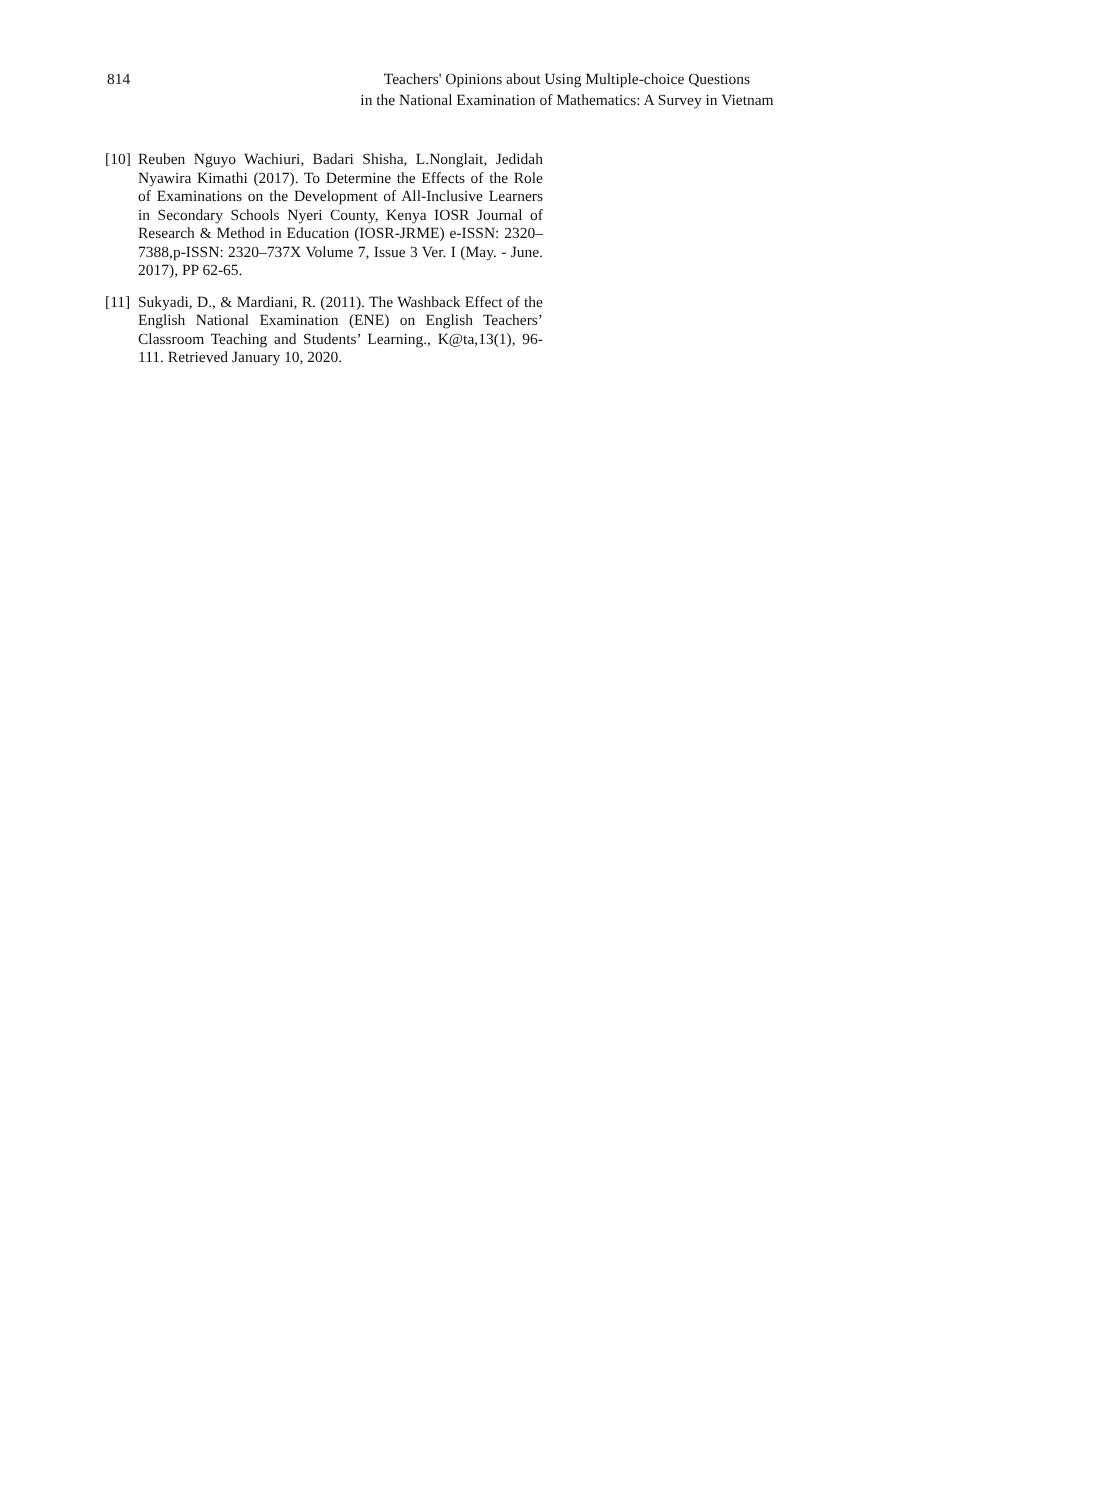814 Teachers' Opinions about Using Multiple-choice Questions
in the National Examination of Mathematics: A Survey in Vietnam
[10] Reuben Nguyo Wachiuri, Badari Shisha, L.Nonglait, Jedidah Nyawira Kimathi (2017). To Determine the Effects of the Role of Examinations on the Development of All-Inclusive Learners in Secondary Schools Nyeri County, Kenya IOSR Journal of Research & Method in Education (IOSR-JRME) e-ISSN: 2320–7388,p-ISSN: 2320–737X Volume 7, Issue 3 Ver. I (May. - June. 2017), PP 62-65.
[11] Sukyadi, D., & Mardiani, R. (2011). The Washback Effect of the English National Examination (ENE) on English Teachers’ Classroom Teaching and Students’ Learning., K@ta,13(1), 96-111. Retrieved January 10, 2020.